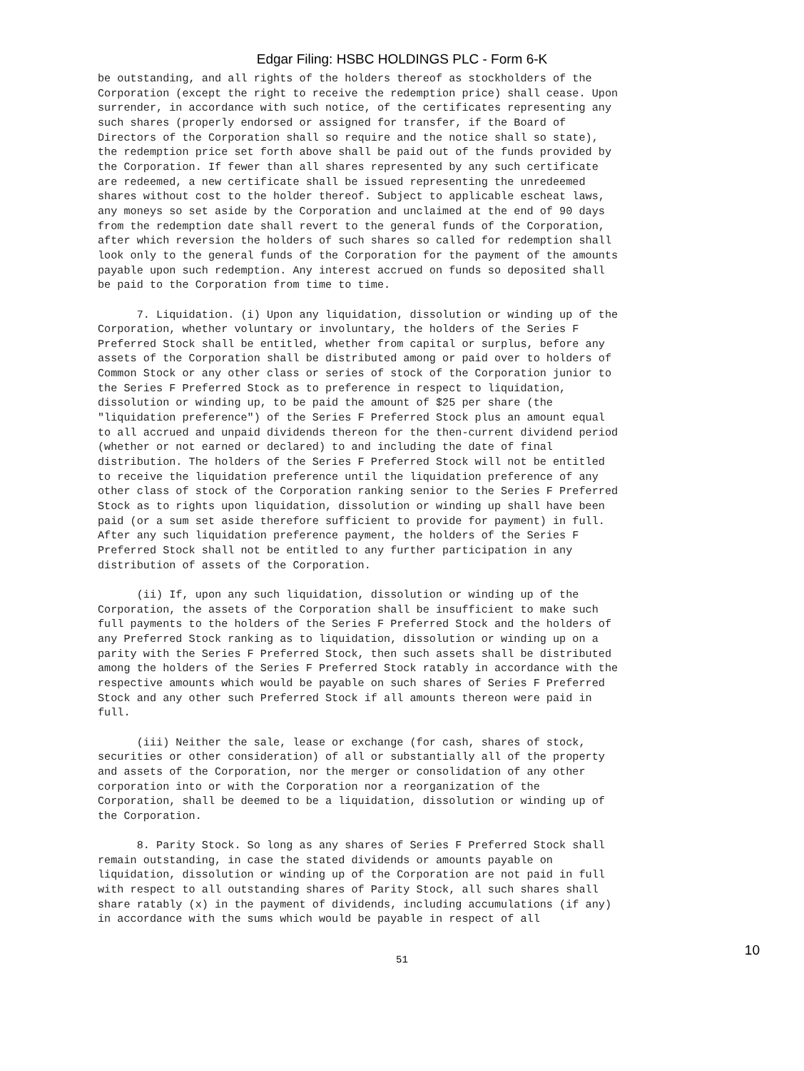Edgar Filing: HSBC HOLDINGS PLC - Form 6-K
be outstanding, and all rights of the holders thereof as stockholders of the
Corporation (except the right to receive the redemption price) shall cease. Upon
surrender, in accordance with such notice, of the certificates representing any
such shares (properly endorsed or assigned for transfer, if the Board of
Directors of the Corporation shall so require and the notice shall so state),
the redemption price set forth above shall be paid out of the funds provided by
the Corporation. If fewer than all shares represented by any such certificate
are redeemed, a new certificate shall be issued representing the unredeemed
shares without cost to the holder thereof. Subject to applicable escheat laws,
any moneys so set aside by the Corporation and unclaimed at the end of 90 days
from the redemption date shall revert to the general funds of the Corporation,
after which reversion the holders of such shares so called for redemption shall
look only to the general funds of the Corporation for the payment of the amounts
payable upon such redemption. Any interest accrued on funds so deposited shall
be paid to the Corporation from time to time.

      7. Liquidation. (i) Upon any liquidation, dissolution or winding up of the
Corporation, whether voluntary or involuntary, the holders of the Series F
Preferred Stock shall be entitled, whether from capital or surplus, before any
assets of the Corporation shall be distributed among or paid over to holders of
Common Stock or any other class or series of stock of the Corporation junior to
the Series F Preferred Stock as to preference in respect to liquidation,
dissolution or winding up, to be paid the amount of $25 per share (the
"liquidation preference") of the Series F Preferred Stock plus an amount equal
to all accrued and unpaid dividends thereon for the then-current dividend period
(whether or not earned or declared) to and including the date of final
distribution. The holders of the Series F Preferred Stock will not be entitled
to receive the liquidation preference until the liquidation preference of any
other class of stock of the Corporation ranking senior to the Series F Preferred
Stock as to rights upon liquidation, dissolution or winding up shall have been
paid (or a sum set aside therefore sufficient to provide for payment) in full.
After any such liquidation preference payment, the holders of the Series F
Preferred Stock shall not be entitled to any further participation in any
distribution of assets of the Corporation.

      (ii) If, upon any such liquidation, dissolution or winding up of the
Corporation, the assets of the Corporation shall be insufficient to make such
full payments to the holders of the Series F Preferred Stock and the holders of
any Preferred Stock ranking as to liquidation, dissolution or winding up on a
parity with the Series F Preferred Stock, then such assets shall be distributed
among the holders of the Series F Preferred Stock ratably in accordance with the
respective amounts which would be payable on such shares of Series F Preferred
Stock and any other such Preferred Stock if all amounts thereon were paid in
full.

      (iii) Neither the sale, lease or exchange (for cash, shares of stock,
securities or other consideration) of all or substantially all of the property
and assets of the Corporation, nor the merger or consolidation of any other
corporation into or with the Corporation nor a reorganization of the
Corporation, shall be deemed to be a liquidation, dissolution or winding up of
the Corporation.

      8. Parity Stock. So long as any shares of Series F Preferred Stock shall
remain outstanding, in case the stated dividends or amounts payable on
liquidation, dissolution or winding up of the Corporation are not paid in full
with respect to all outstanding shares of Parity Stock, all such shares shall
share ratably (x) in the payment of dividends, including accumulations (if any)
in accordance with the sums which would be payable in respect of all
51
10